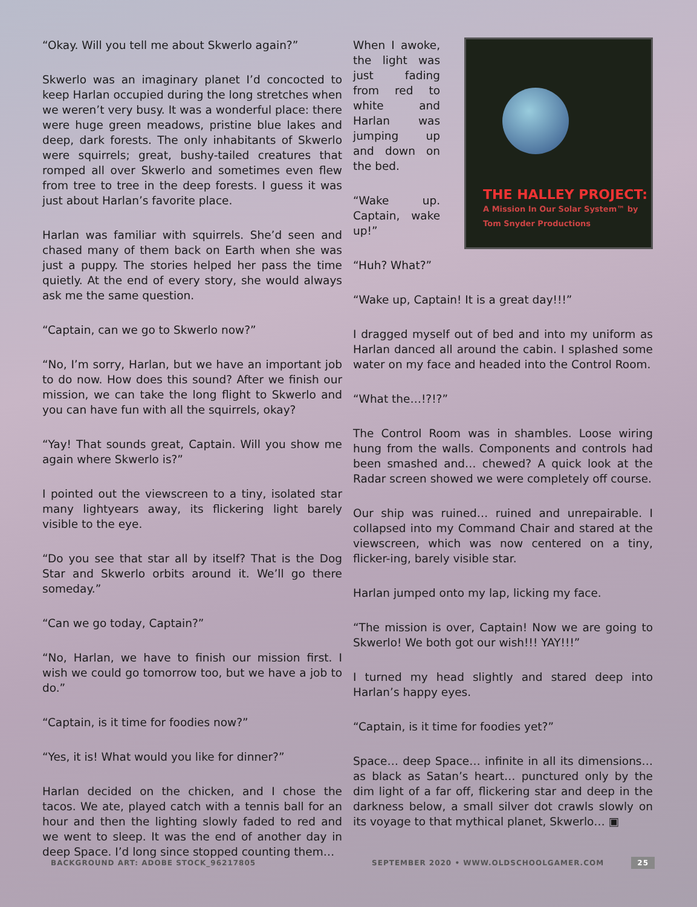“Okay. Will you tell me about Skwerlo again?”
Skwerlo was an imaginary planet I’d concocted to keep Harlan occupied during the long stretches when we weren’t very busy. It was a wonderful place: there were huge green meadows, pristine blue lakes and deep, dark forests. The only inhabitants of Skwerlo were squirrels; great, bushy-tailed creatures that romped all over Skwerlo and sometimes even flew from tree to tree in the deep forests. I guess it was just about Harlan’s favorite place.
Harlan was familiar with squirrels. She’d seen and chased many of them back on Earth when she was just a puppy. The stories helped her pass the time quietly. At the end of every story, she would always ask me the same question.
“Captain, can we go to Skwerlo now?”
“No, I’m sorry, Harlan, but we have an important job to do now. How does this sound? After we finish our mission, we can take the long flight to Skwerlo and you can have fun with all the squirrels, okay?
“Yay! That sounds great, Captain. Will you show me again where Skwerlo is?”
I pointed out the viewscreen to a tiny, isolated star many lightyears away, its flickering light barely visible to the eye.
“Do you see that star all by itself? That is the Dog Star and Skwerlo orbits around it. We’ll go there someday.”
“Can we go today, Captain?”
“No, Harlan, we have to finish our mission first. I wish we could go tomorrow too, but we have a job to do.”
“Captain, is it time for foodies now?”
“Yes, it is! What would you like for dinner?”
Harlan decided on the chicken, and I chose the tacos. We ate, played catch with a tennis ball for an hour and then the lighting slowly faded to red and we went to sleep. It was the end of another day in deep Space. I’d long since stopped counting them…
When I awoke, the light was just fading from red to white and Harlan was jumping up and down on the bed.
“Wake up. Captain, wake up!”
THE HALLEY PROJECT:
A Mission In Our Solar System™ by Tom Snyder Productions
“Huh? What?”
“Wake up, Captain! It is a great day!!!”
I dragged myself out of bed and into my uniform as Harlan danced all around the cabin. I splashed some water on my face and headed into the Control Room.
“What the…!?!?”
The Control Room was in shambles. Loose wiring hung from the walls. Components and controls had been smashed and… chewed? A quick look at the Radar screen showed we were completely off course.
Our ship was ruined… ruined and unrepairable. I collapsed into my Command Chair and stared at the viewscreen, which was now centered on a tiny, flicker-ing, barely visible star.
Harlan jumped onto my lap, licking my face.
“The mission is over, Captain! Now we are going to Skwerlo! We both got our wish!!! YAY!!!”
I turned my head slightly and stared deep into Harlan’s happy eyes.
“Captain, is it time for foodies yet?”
Space… deep Space… infinite in all its dimensions… as black as Satan’s heart… punctured only by the dim light of a far off, flickering star and deep in the darkness below, a small silver dot crawls slowly on its voyage to that mythical planet, Skwerlo… ▣
BACKGROUND ART: ADOBE STOCK_96217805 SEPTEMBER 2020 • WWW.OLDSCHOOLGAMER.COM 25